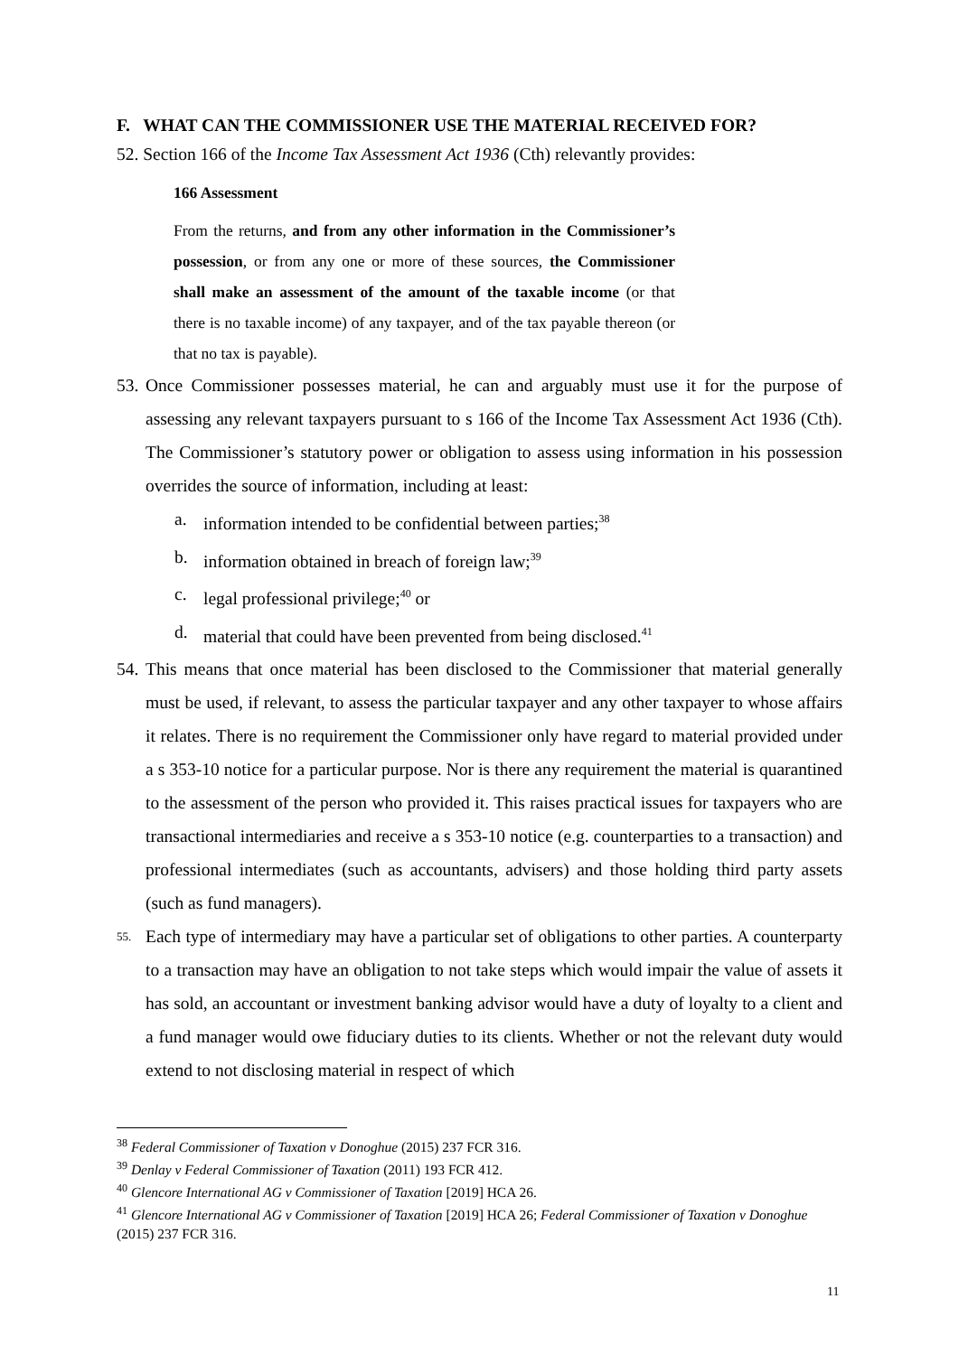F. WHAT CAN THE COMMISSIONER USE THE MATERIAL RECEIVED FOR?
52. Section 166 of the Income Tax Assessment Act 1936 (Cth) relevantly provides:
166 Assessment
From the returns, and from any other information in the Commissioner’s possession, or from any one or more of these sources, the Commissioner shall make an assessment of the amount of the taxable income (or that there is no taxable income) of any taxpayer, and of the tax payable thereon (or that no tax is payable).
53.
Once Commissioner possesses material, he can and arguably must use it for the purpose of assessing any relevant taxpayers pursuant to s 166 of the Income Tax Assessment Act 1936 (Cth). The Commissioner’s statutory power or obligation to assess using information in his possession overrides the source of information, including at least:
a. information intended to be confidential between parties;<sup>38</sup>
b. information obtained in breach of foreign law;<sup>39</sup>
c. legal professional privilege;<sup>40</sup> or
d. material that could have been prevented from being disclosed.<sup>41</sup>
54.
This means that once material has been disclosed to the Commissioner that material generally must be used, if relevant, to assess the particular taxpayer and any other taxpayer to whose affairs it relates. There is no requirement the Commissioner only have regard to material provided under a s 353-10 notice for a particular purpose. Nor is there any requirement the material is quarantined to the assessment of the person who provided it. This raises practical issues for taxpayers who are transactional intermediaries and receive a s 353-10 notice (e.g. counterparties to a transaction) and professional intermediates (such as accountants, advisers) and those holding third party assets (such as fund managers).
55.
Each type of intermediary may have a particular set of obligations to other parties. A counterparty to a transaction may have an obligation to not take steps which would impair the value of assets it has sold, an accountant or investment banking advisor would have a duty of loyalty to a client and a fund manager would owe fiduciary duties to its clients. Whether or not the relevant duty would extend to not disclosing material in respect of which
<sup>38</sup> Federal Commissioner of Taxation v Donoghue (2015) 237 FCR 316.
<sup>39</sup> Denlay v Federal Commissioner of Taxation (2011) 193 FCR 412.
<sup>40</sup> Glencore International AG v Commissioner of Taxation [2019] HCA 26.
<sup>41</sup> Glencore International AG v Commissioner of Taxation [2019] HCA 26; Federal Commissioner of Taxation v Donoghue (2015) 237 FCR 316.
11